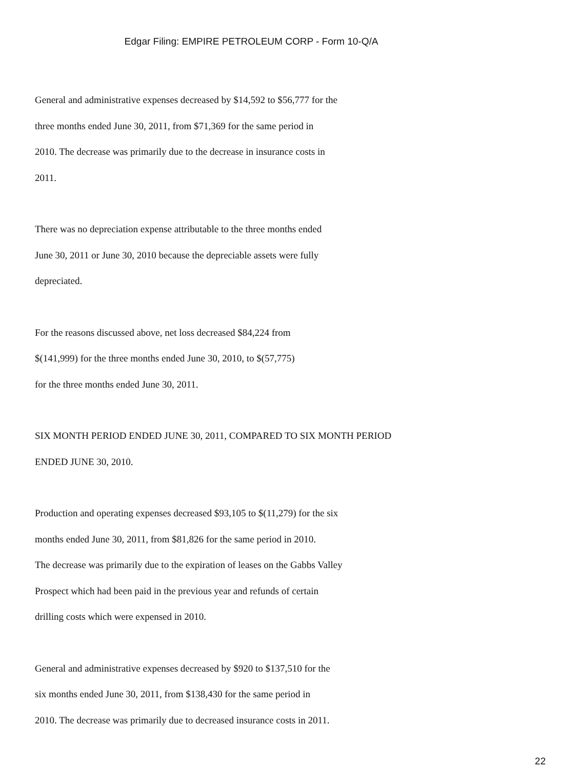Edgar Filing: EMPIRE PETROLEUM CORP - Form 10-Q/A
General and administrative expenses decreased by $14,592 to $56,777 for the
three months ended June 30, 2011, from $71,369 for the same period in
2010. The decrease was primarily due to the decrease in insurance costs in
2011.
There was no depreciation expense attributable to the three months ended
June 30, 2011 or June 30, 2010 because the depreciable assets were fully
depreciated.
For the reasons discussed above, net loss decreased $84,224 from
$(141,999) for the three months ended June 30, 2010, to $(57,775)
for the three months ended June 30, 2011.
SIX MONTH PERIOD ENDED JUNE 30, 2011, COMPARED TO SIX MONTH PERIOD
ENDED JUNE 30, 2010.
Production and operating expenses decreased $93,105 to $(11,279) for the six
months ended June 30, 2011, from $81,826 for the same period in 2010.
The decrease was primarily due to the expiration of leases on the Gabbs Valley
Prospect which had been paid in the previous year and refunds of certain
drilling costs which were expensed in 2010.
General and administrative expenses decreased by $920 to $137,510 for the
six months ended June 30, 2011, from $138,430 for the same period in
2010. The decrease was primarily due to decreased insurance costs in 2011.
22